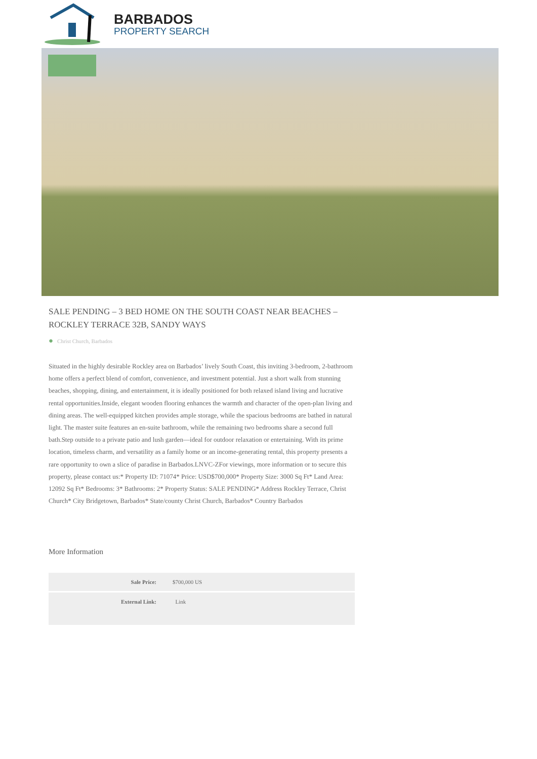BARBADOS
PROPERTY SEARCH
SALE PENDING – 3 BED HOME ON THE SOUTH COAST NEAR BEACHES – ROCKLEY TERRACE 32B, SANDY WAYS
● Christ Church, Barbados
Situated in the highly desirable Rockley area on Barbados’ lively South Coast, this inviting 3-bedroom, 2-bathroom home offers a perfect blend of comfort, convenience, and investment potential. Just a short walk from stunning beaches, shopping, dining, and entertainment, it is ideally positioned for both relaxed island living and lucrative rental opportunities.Inside, elegant wooden flooring enhances the warmth and character of the open-plan living and dining areas. The well-equipped kitchen provides ample storage, while the spacious bedrooms are bathed in natural light. The master suite features an en-suite bathroom, while the remaining two bedrooms share a second full bath.Step outside to a private patio and lush garden—ideal for outdoor relaxation or entertaining. With its prime location, timeless charm, and versatility as a family home or an income-generating rental, this property presents a rare opportunity to own a slice of paradise in Barbados.LNVC-ZFor viewings, more information or to secure this property, please contact us:* Property ID: 71074* Price: USD$700,000* Property Size: 3000 Sq Ft* Land Area: 12092 Sq Ft* Bedrooms: 3* Bathrooms: 2* Property Status: SALE PENDING* Address Rockley Terrace, Christ Church* City Bridgetown, Barbados* State/county Christ Church, Barbados* Country Barbados
More Information
| Sale Price: | $700,000 US |
| External Link: | Link |